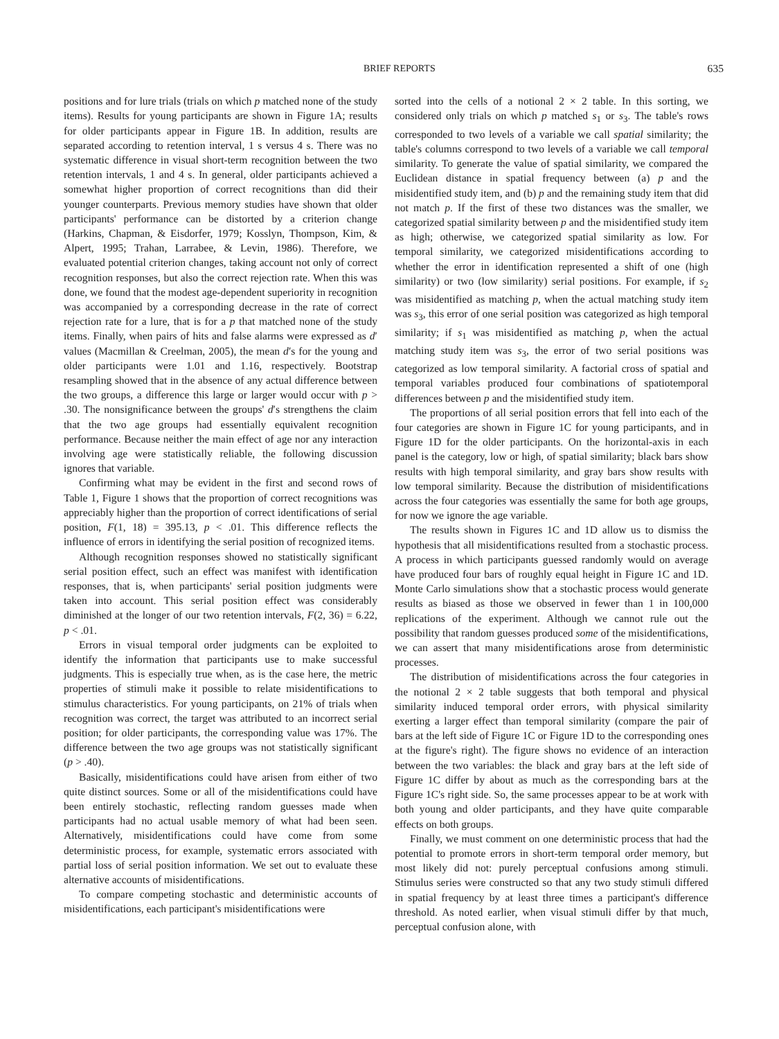BRIEF REPORTS 635
positions and for lure trials (trials on which p matched none of the study items). Results for young participants are shown in Figure 1A; results for older participants appear in Figure 1B. In addition, results are separated according to retention interval, 1 s versus 4 s. There was no systematic difference in visual short-term recognition between the two retention intervals, 1 and 4 s. In general, older participants achieved a somewhat higher proportion of correct recognitions than did their younger counterparts. Previous memory studies have shown that older participants' performance can be distorted by a criterion change (Harkins, Chapman, & Eisdorfer, 1979; Kosslyn, Thompson, Kim, & Alpert, 1995; Trahan, Larrabee, & Levin, 1986). Therefore, we evaluated potential criterion changes, taking account not only of correct recognition responses, but also the correct rejection rate. When this was done, we found that the modest age-dependent superiority in recognition was accompanied by a corresponding decrease in the rate of correct rejection rate for a lure, that is for a p that matched none of the study items. Finally, when pairs of hits and false alarms were expressed as d′ values (Macmillan & Creelman, 2005), the mean d′s for the young and older participants were 1.01 and 1.16, respectively. Bootstrap resampling showed that in the absence of any actual difference between the two groups, a difference this large or larger would occur with p > .30. The nonsignificance between the groups' d′s strengthens the claim that the two age groups had essentially equivalent recognition performance. Because neither the main effect of age nor any interaction involving age were statistically reliable, the following discussion ignores that variable.
Confirming what may be evident in the first and second rows of Table 1, Figure 1 shows that the proportion of correct recognitions was appreciably higher than the proportion of correct identifications of serial position, F(1, 18) = 395.13, p < .01. This difference reflects the influence of errors in identifying the serial position of recognized items.
Although recognition responses showed no statistically significant serial position effect, such an effect was manifest with identification responses, that is, when participants' serial position judgments were taken into account. This serial position effect was considerably diminished at the longer of our two retention intervals, F(2, 36) = 6.22, p < .01.
Errors in visual temporal order judgments can be exploited to identify the information that participants use to make successful judgments. This is especially true when, as is the case here, the metric properties of stimuli make it possible to relate misidentifications to stimulus characteristics. For young participants, on 21% of trials when recognition was correct, the target was attributed to an incorrect serial position; for older participants, the corresponding value was 17%. The difference between the two age groups was not statistically significant (p > .40).
Basically, misidentifications could have arisen from either of two quite distinct sources. Some or all of the misidentifications could have been entirely stochastic, reflecting random guesses made when participants had no actual usable memory of what had been seen. Alternatively, misidentifications could have come from some deterministic process, for example, systematic errors associated with partial loss of serial position information. We set out to evaluate these alternative accounts of misidentifications.
To compare competing stochastic and deterministic accounts of misidentifications, each participant's misidentifications were
sorted into the cells of a notional 2 × 2 table. In this sorting, we considered only trials on which p matched s<sub>1</sub> or s<sub>3</sub>. The table's rows corresponded to two levels of a variable we call spatial similarity; the table's columns correspond to two levels of a variable we call temporal similarity. To generate the value of spatial similarity, we compared the Euclidean distance in spatial frequency between (a) p and the misidentified study item, and (b) p and the remaining study item that did not match p. If the first of these two distances was the smaller, we categorized spatial similarity between p and the misidentified study item as high; otherwise, we categorized spatial similarity as low. For temporal similarity, we categorized misidentifications according to whether the error in identification represented a shift of one (high similarity) or two (low similarity) serial positions. For example, if s<sub>2</sub> was misidentified as matching p, when the actual matching study item was s<sub>3</sub>, this error of one serial position was categorized as high temporal similarity; if s<sub>1</sub> was misidentified as matching p, when the actual matching study item was s<sub>3</sub>, the error of two serial positions was categorized as low temporal similarity. A factorial cross of spatial and temporal variables produced four combinations of spatiotemporal differences between p and the misidentified study item.
The proportions of all serial position errors that fell into each of the four categories are shown in Figure 1C for young participants, and in Figure 1D for the older participants. On the horizontal-axis in each panel is the category, low or high, of spatial similarity; black bars show results with high temporal similarity, and gray bars show results with low temporal similarity. Because the distribution of misidentifications across the four categories was essentially the same for both age groups, for now we ignore the age variable.
The results shown in Figures 1C and 1D allow us to dismiss the hypothesis that all misidentifications resulted from a stochastic process. A process in which participants guessed randomly would on average have produced four bars of roughly equal height in Figure 1C and 1D. Monte Carlo simulations show that a stochastic process would generate results as biased as those we observed in fewer than 1 in 100,000 replications of the experiment. Although we cannot rule out the possibility that random guesses produced some of the misidentifications, we can assert that many misidentifications arose from deterministic processes.
The distribution of misidentifications across the four categories in the notional 2 × 2 table suggests that both temporal and physical similarity induced temporal order errors, with physical similarity exerting a larger effect than temporal similarity (compare the pair of bars at the left side of Figure 1C or Figure 1D to the corresponding ones at the figure's right). The figure shows no evidence of an interaction between the two variables: the black and gray bars at the left side of Figure 1C differ by about as much as the corresponding bars at the Figure 1C's right side. So, the same processes appear to be at work with both young and older participants, and they have quite comparable effects on both groups.
Finally, we must comment on one deterministic process that had the potential to promote errors in short-term temporal order memory, but most likely did not: purely perceptual confusions among stimuli. Stimulus series were constructed so that any two study stimuli differed in spatial frequency by at least three times a participant's difference threshold. As noted earlier, when visual stimuli differ by that much, perceptual confusion alone, with